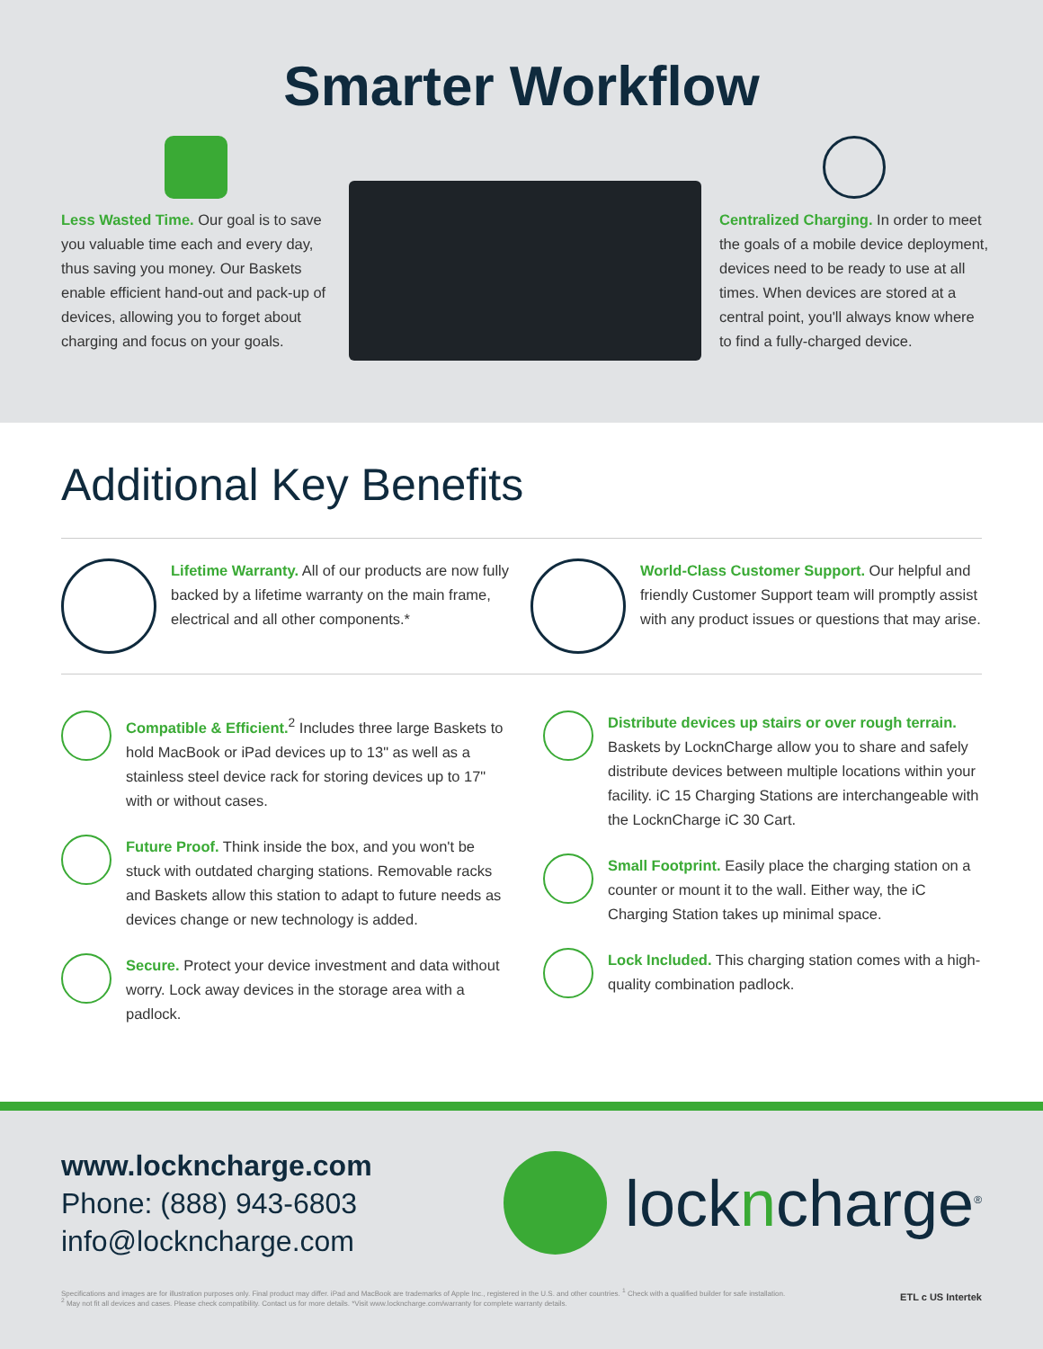Smarter Workflow
Less Wasted Time. Our goal is to save you valuable time each and every day, thus saving you money. Our Baskets enable efficient hand-out and pack-up of devices, allowing you to forget about charging and focus on your goals.
Centralized Charging. In order to meet the goals of a mobile device deployment, devices need to be ready to use at all times. When devices are stored at a central point, you'll always know where to find a fully-charged device.
Additional Key Benefits
Lifetime Warranty. All of our products are now fully backed by a lifetime warranty on the main frame, electrical and all other components.*
World-Class Customer Support. Our helpful and friendly Customer Support team will promptly assist with any product issues or questions that may arise.
Compatible & Efficient.<sup>2</sup> Includes three large Baskets to hold MacBook or iPad devices up to 13" as well as a stainless steel device rack for storing devices up to 17" with or without cases.
Future Proof. Think inside the box, and you won't be stuck with outdated charging stations. Removable racks and Baskets allow this station to adapt to future needs as devices change or new technology is added.
Secure. Protect your device investment and data without worry. Lock away devices in the storage area with a padlock.
Distribute devices up stairs or over rough terrain. Baskets by LocknCharge allow you to share and safely distribute devices between multiple locations within your facility. iC 15 Charging Stations are interchangeable with the LocknCharge iC 30 Cart.
Small Footprint. Easily place the charging station on a counter or mount it to the wall. Either way, the iC Charging Station takes up minimal space.
Lock Included. This charging station comes with a high-quality combination padlock.
www.lockncharge.com
Phone: (888) 943-6803
info@lockncharge.com
lockncharge<sup>®</sup>
Specifications and images are for illustration purposes only. Final product may differ. iPad and MacBook are trademarks of Apple Inc., registered in the U.S. and other countries. <sup>1</sup> Check with a qualified builder for safe installation.
<sup>2</sup> May not fit all devices and cases. Please check compatibility. Contact us for more details. *Visit www.lockncharge.com/warranty for complete warranty details.
ETL c US Intertek